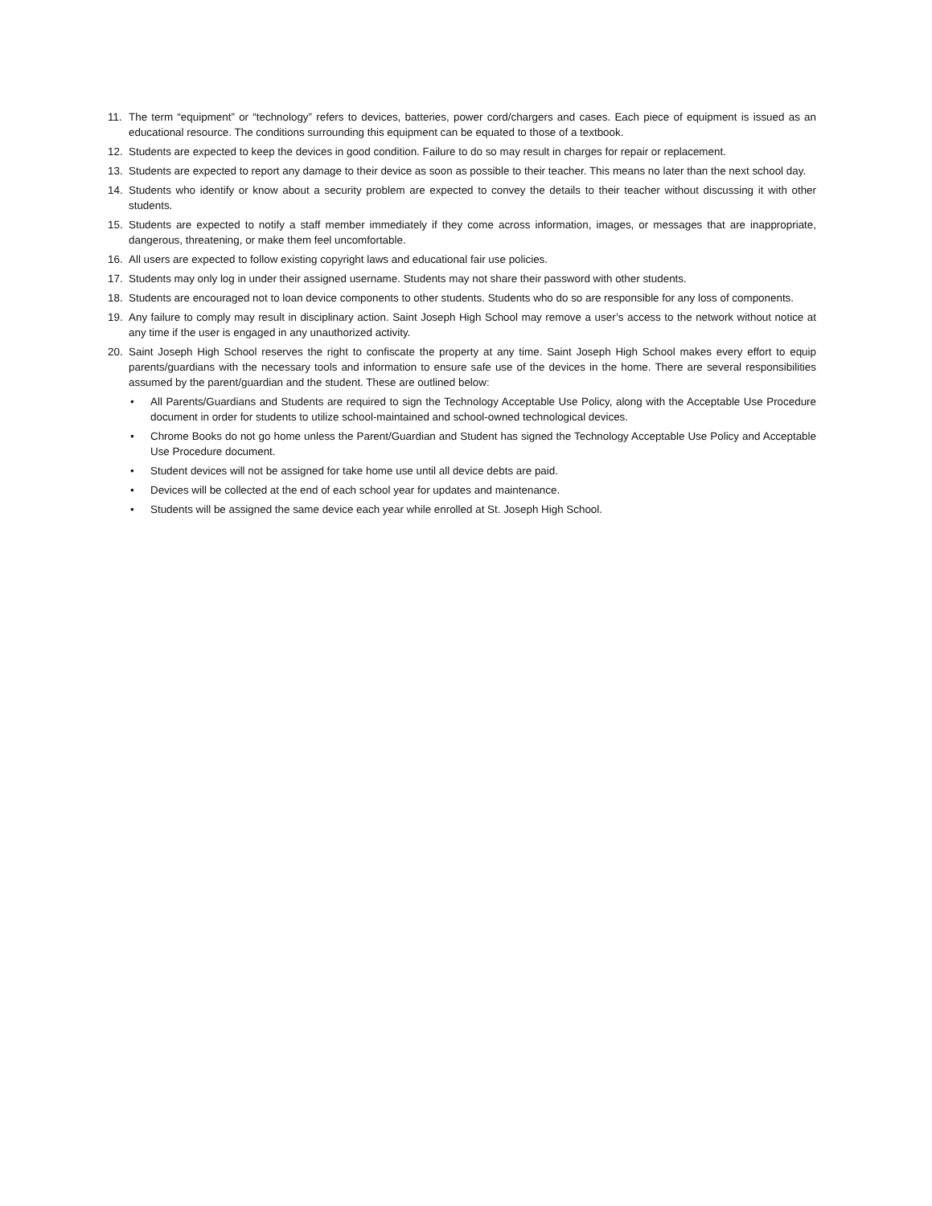11. The term “equipment” or “technology” refers to devices, batteries, power cord/chargers and cases. Each piece of equipment is issued as an educational resource. The conditions surrounding this equipment can be equated to those of a textbook.
12. Students are expected to keep the devices in good condition. Failure to do so may result in charges for repair or replacement.
13. Students are expected to report any damage to their device as soon as possible to their teacher. This means no later than the next school day.
14. Students who identify or know about a security problem are expected to convey the details to their teacher without discussing it with other students.
15. Students are expected to notify a staff member immediately if they come across information, images, or messages that are inappropriate, dangerous, threatening, or make them feel uncomfortable.
16. All users are expected to follow existing copyright laws and educational fair use policies.
17. Students may only log in under their assigned username. Students may not share their password with other students.
18. Students are encouraged not to loan device components to other students. Students who do so are responsible for any loss of components.
19. Any failure to comply may result in disciplinary action. Saint Joseph High School may remove a user’s access to the network without notice at any time if the user is engaged in any unauthorized activity.
20. Saint Joseph High School reserves the right to confiscate the property at any time. Saint Joseph High School makes every effort to equip parents/guardians with the necessary tools and information to ensure safe use of the devices in the home. There are several responsibilities assumed by the parent/guardian and the student. These are outlined below:
• All Parents/Guardians and Students are required to sign the Technology Acceptable Use Policy, along with the Acceptable Use Procedure document in order for students to utilize school-maintained and school-owned technological devices.
• Chrome Books do not go home unless the Parent/Guardian and Student has signed the Technology Acceptable Use Policy and Acceptable Use Procedure document.
• Student devices will not be assigned for take home use until all device debts are paid.
• Devices will be collected at the end of each school year for updates and maintenance.
• Students will be assigned the same device each year while enrolled at St. Joseph High School.